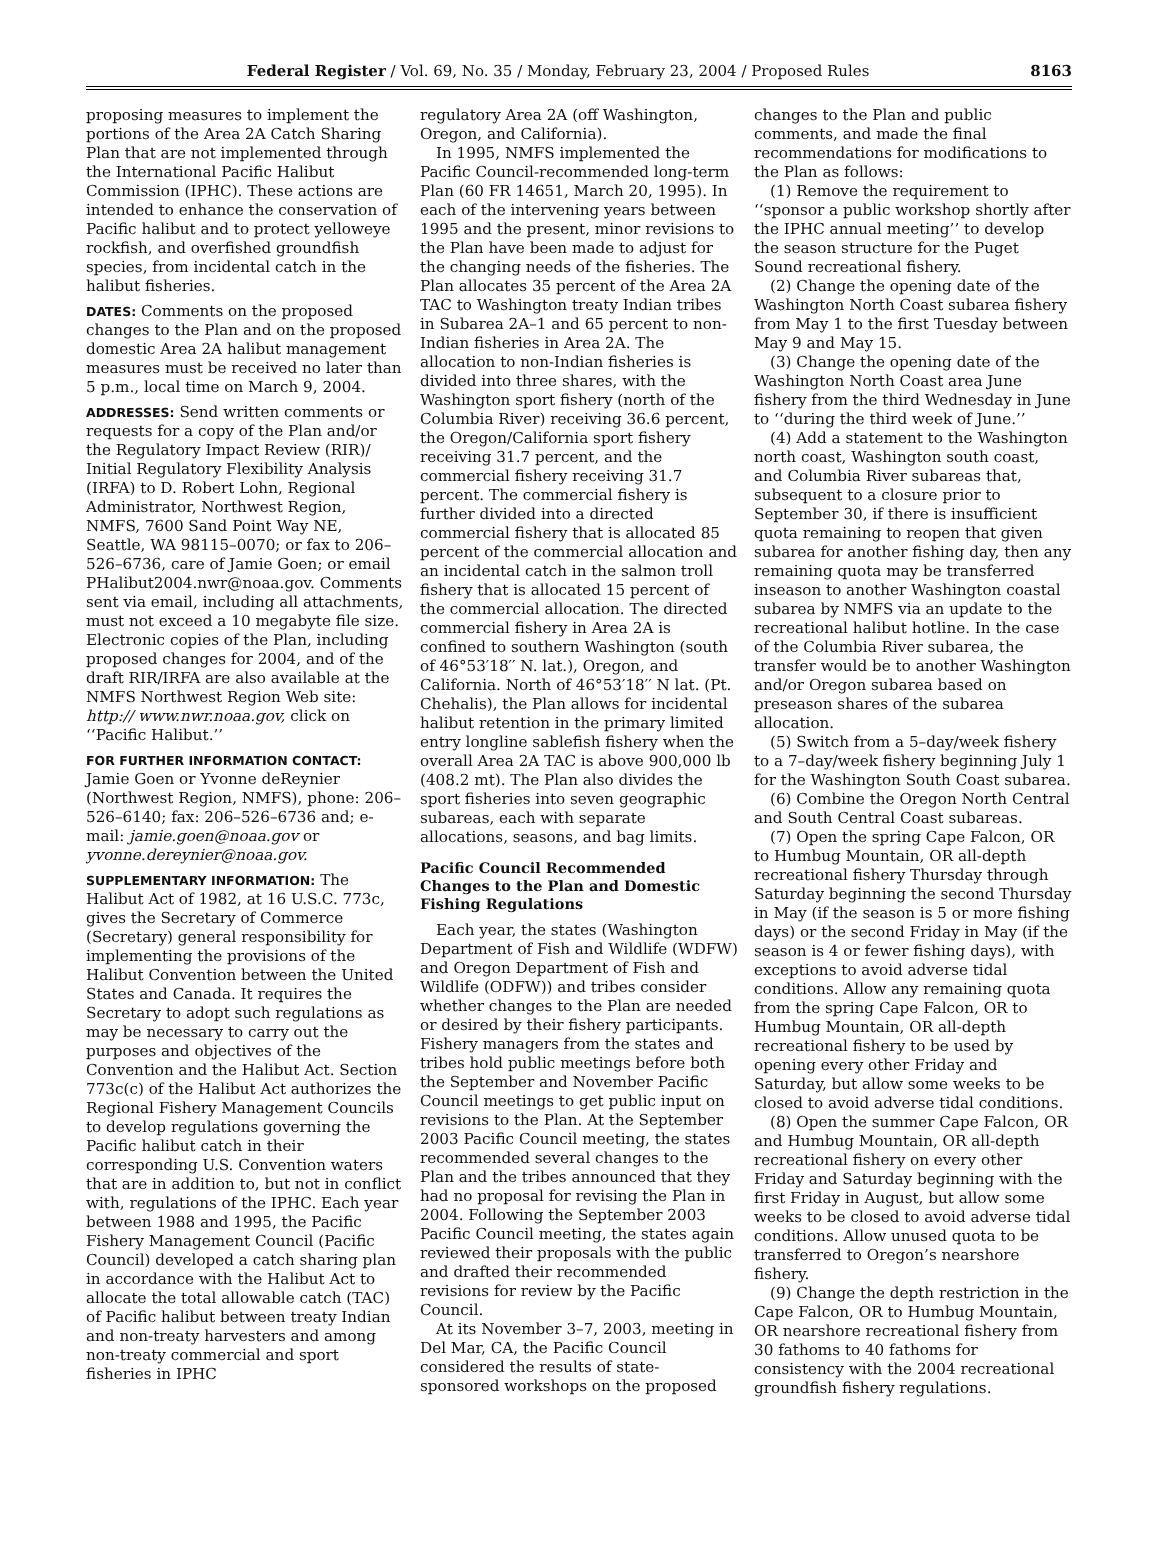Federal Register / Vol. 69, No. 35 / Monday, February 23, 2004 / Proposed Rules
8163
proposing measures to implement the portions of the Area 2A Catch Sharing Plan that are not implemented through the International Pacific Halibut Commission (IPHC). These actions are intended to enhance the conservation of Pacific halibut and to protect yelloweye rockfish, and overfished groundfish species, from incidental catch in the halibut fisheries.
DATES: Comments on the proposed changes to the Plan and on the proposed domestic Area 2A halibut management measures must be received no later than 5 p.m., local time on March 9, 2004.
ADDRESSES: Send written comments or requests for a copy of the Plan and/or the Regulatory Impact Review (RIR)/ Initial Regulatory Flexibility Analysis (IRFA) to D. Robert Lohn, Regional Administrator, Northwest Region, NMFS, 7600 Sand Point Way NE, Seattle, WA 98115–0070; or fax to 206–526–6736, care of Jamie Goen; or email PHalibut2004.nwr@noaa.gov. Comments sent via email, including all attachments, must not exceed a 10 megabyte file size. Electronic copies of the Plan, including proposed changes for 2004, and of the draft RIR/IRFA are also available at the NMFS Northwest Region Web site: http:// www.nwr.noaa.gov, click on ‘‘Pacific Halibut.’’
FOR FURTHER INFORMATION CONTACT:
Jamie Goen or Yvonne deReynier (Northwest Region, NMFS), phone: 206–526–6140; fax: 206–526–6736 and; e-mail: jamie.goen@noaa.gov or yvonne.dereynier@noaa.gov.
SUPPLEMENTARY INFORMATION: The Halibut Act of 1982, at 16 U.S.C. 773c, gives the Secretary of Commerce (Secretary) general responsibility for implementing the provisions of the Halibut Convention between the United States and Canada. It requires the Secretary to adopt such regulations as may be necessary to carry out the purposes and objectives of the Convention and the Halibut Act. Section 773c(c) of the Halibut Act authorizes the Regional Fishery Management Councils to develop regulations governing the Pacific halibut catch in their corresponding U.S. Convention waters that are in addition to, but not in conflict with, regulations of the IPHC. Each year between 1988 and 1995, the Pacific Fishery Management Council (Pacific Council) developed a catch sharing plan in accordance with the Halibut Act to allocate the total allowable catch (TAC) of Pacific halibut between treaty Indian and non-treaty harvesters and among non-treaty commercial and sport fisheries in IPHC
regulatory Area 2A (off Washington, Oregon, and California).
In 1995, NMFS implemented the Pacific Council-recommended long-term Plan (60 FR 14651, March 20, 1995). In each of the intervening years between 1995 and the present, minor revisions to the Plan have been made to adjust for the changing needs of the fisheries. The Plan allocates 35 percent of the Area 2A TAC to Washington treaty Indian tribes in Subarea 2A–1 and 65 percent to non-Indian fisheries in Area 2A. The allocation to non-Indian fisheries is divided into three shares, with the Washington sport fishery (north of the Columbia River) receiving 36.6 percent, the Oregon/California sport fishery receiving 31.7 percent, and the commercial fishery receiving 31.7 percent. The commercial fishery is further divided into a directed commercial fishery that is allocated 85 percent of the commercial allocation and an incidental catch in the salmon troll fishery that is allocated 15 percent of the commercial allocation. The directed commercial fishery in Area 2A is confined to southern Washington (south of 46°53′18′′ N. lat.), Oregon, and California. North of 46°53′18′′ N lat. (Pt. Chehalis), the Plan allows for incidental halibut retention in the primary limited entry longline sablefish fishery when the overall Area 2A TAC is above 900,000 lb (408.2 mt). The Plan also divides the sport fisheries into seven geographic subareas, each with separate allocations, seasons, and bag limits.
Pacific Council Recommended Changes to the Plan and Domestic Fishing Regulations
Each year, the states (Washington Department of Fish and Wildlife (WDFW) and Oregon Department of Fish and Wildlife (ODFW)) and tribes consider whether changes to the Plan are needed or desired by their fishery participants. Fishery managers from the states and tribes hold public meetings before both the September and November Pacific Council meetings to get public input on revisions to the Plan. At the September 2003 Pacific Council meeting, the states recommended several changes to the Plan and the tribes announced that they had no proposal for revising the Plan in 2004. Following the September 2003 Pacific Council meeting, the states again reviewed their proposals with the public and drafted their recommended revisions for review by the Pacific Council.
At its November 3–7, 2003, meeting in Del Mar, CA, the Pacific Council considered the results of state-sponsored workshops on the proposed
changes to the Plan and public comments, and made the final recommendations for modifications to the Plan as follows:
(1) Remove the requirement to ‘‘sponsor a public workshop shortly after the IPHC annual meeting’’ to develop the season structure for the Puget Sound recreational fishery.
(2) Change the opening date of the Washington North Coast subarea fishery from May 1 to the first Tuesday between May 9 and May 15.
(3) Change the opening date of the Washington North Coast area June fishery from the third Wednesday in June to ‘‘during the third week of June.’’
(4) Add a statement to the Washington north coast, Washington south coast, and Columbia River subareas that, subsequent to a closure prior to September 30, if there is insufficient quota remaining to reopen that given subarea for another fishing day, then any remaining quota may be transferred inseason to another Washington coastal subarea by NMFS via an update to the recreational halibut hotline. In the case of the Columbia River subarea, the transfer would be to another Washington and/or Oregon subarea based on preseason shares of the subarea allocation.
(5) Switch from a 5–day/week fishery to a 7–day/week fishery beginning July 1 for the Washington South Coast subarea.
(6) Combine the Oregon North Central and South Central Coast subareas.
(7) Open the spring Cape Falcon, OR to Humbug Mountain, OR all-depth recreational fishery Thursday through Saturday beginning the second Thursday in May (if the season is 5 or more fishing days) or the second Friday in May (if the season is 4 or fewer fishing days), with exceptions to avoid adverse tidal conditions. Allow any remaining quota from the spring Cape Falcon, OR to Humbug Mountain, OR all-depth recreational fishery to be used by opening every other Friday and Saturday, but allow some weeks to be closed to avoid adverse tidal conditions.
(8) Open the summer Cape Falcon, OR and Humbug Mountain, OR all-depth recreational fishery on every other Friday and Saturday beginning with the first Friday in August, but allow some weeks to be closed to avoid adverse tidal conditions. Allow unused quota to be transferred to Oregon’s nearshore fishery.
(9) Change the depth restriction in the Cape Falcon, OR to Humbug Mountain, OR nearshore recreational fishery from 30 fathoms to 40 fathoms for consistency with the 2004 recreational groundfish fishery regulations.